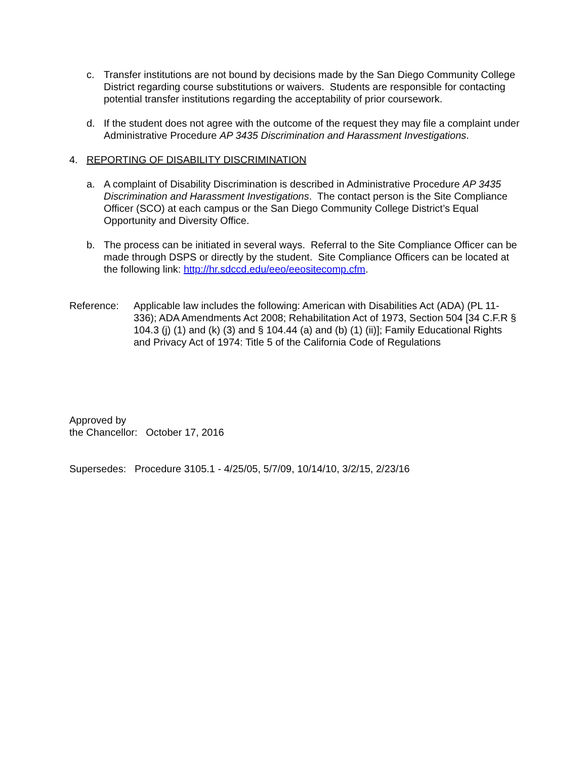c. Transfer institutions are not bound by decisions made by the San Diego Community College District regarding course substitutions or waivers. Students are responsible for contacting potential transfer institutions regarding the acceptability of prior coursework.
d. If the student does not agree with the outcome of the request they may file a complaint under Administrative Procedure AP 3435 Discrimination and Harassment Investigations.
4. REPORTING OF DISABILITY DISCRIMINATION
a. A complaint of Disability Discrimination is described in Administrative Procedure AP 3435 Discrimination and Harassment Investigations. The contact person is the Site Compliance Officer (SCO) at each campus or the San Diego Community College District’s Equal Opportunity and Diversity Office.
b. The process can be initiated in several ways. Referral to the Site Compliance Officer can be made through DSPS or directly by the student. Site Compliance Officers can be located at the following link: http://hr.sdccd.edu/eeo/eeositecomp.cfm.
Reference: Applicable law includes the following: American with Disabilities Act (ADA) (PL 11-336); ADA Amendments Act 2008; Rehabilitation Act of 1973, Section 504 [34 C.F.R § 104.3 (j) (1) and (k) (3) and § 104.44 (a) and (b) (1) (ii)]; Family Educational Rights and Privacy Act of 1974: Title 5 of the California Code of Regulations
Approved by
the Chancellor: October 17, 2016
Supersedes: Procedure 3105.1 - 4/25/05, 5/7/09, 10/14/10, 3/2/15, 2/23/16